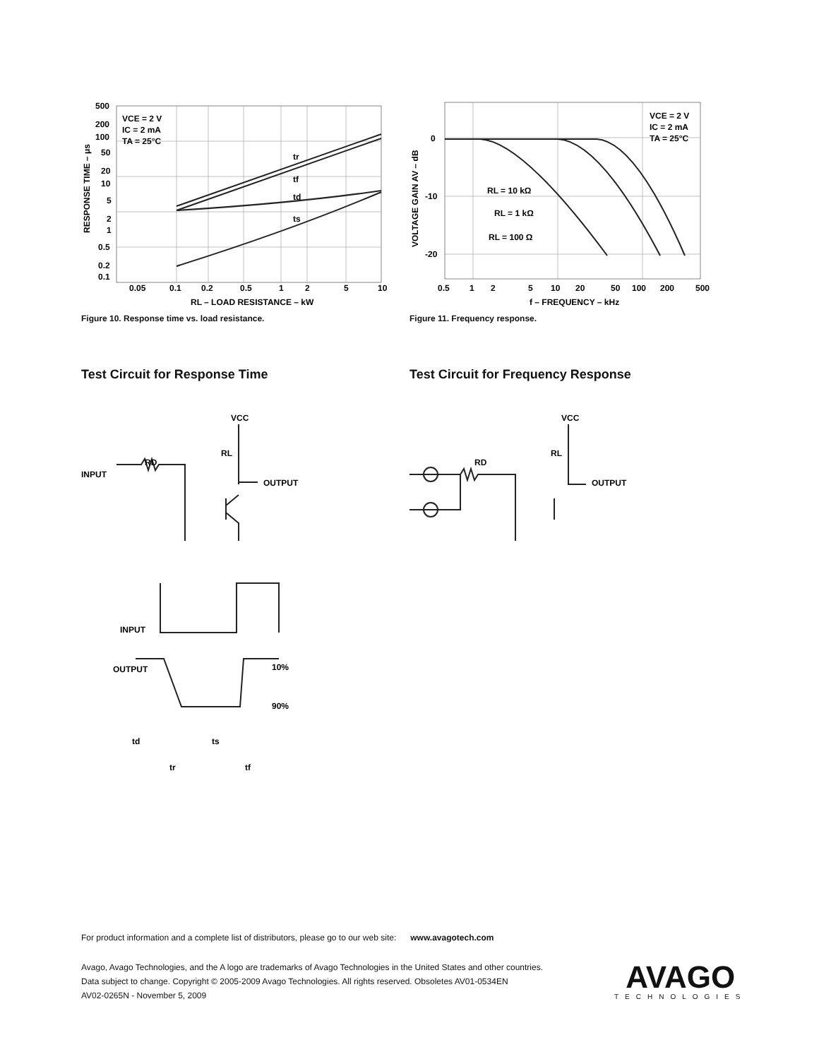500
200
100
50
20
10
5
2
1
0.5
0.2
0.1
VCE = 2 V
IC = 2 mA
TA = 25°C
tr
tf
td
ts
0.05
0.1
0.2
0.5
1
2
5
10
RL – LOAD RESISTANCE – kW
RESPONSE TIME – μs
Figure 10. Response time vs. load resistance.
0
-10
-20
VCE = 2 V
IC = 2 mA
TA = 25°C
RL = 10 kΩ
RL = 1 kΩ
RL = 100 Ω
0.5
1
2
5
10
20
50
100
200
500
f – FREQUENCY – kHz
VOLTAGE GAIN AV – dB
Figure 11. Frequency response.
Test Circuit for Response Time
INPUT
RD
RL
VCC
OUTPUT
INPUT
OUTPUT
10%
90%
td
ts
tr
tf
Test Circuit for Frequency Response
RD
RL
VCC
OUTPUT
For product information and a complete list of distributors, please go to our web site: www.avagotech.com
Avago, Avago Technologies, and the A logo are trademarks of Avago Technologies in the United States and other countries.
Data subject to change. Copyright © 2005-2009 Avago Technologies. All rights reserved. Obsoletes AV01-0534EN
AV02-0265N - November 5, 2009
AVAGO
TECHNOLOGIES